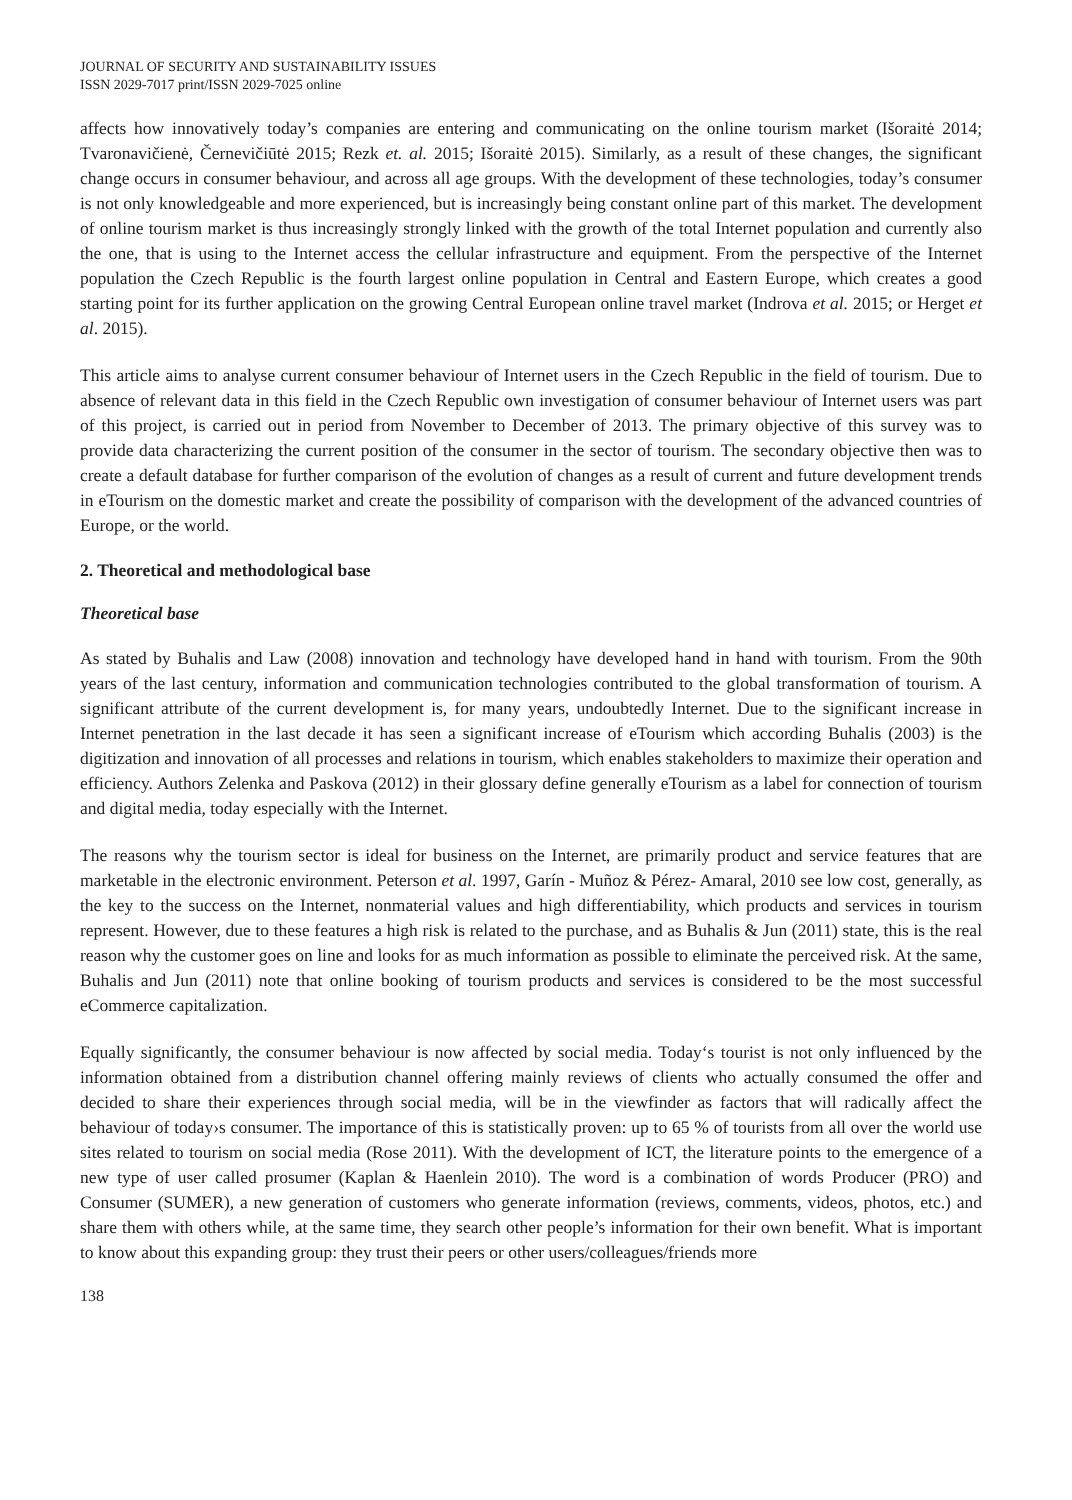JOURNAL OF SECURITY AND SUSTAINABILITY ISSUES
ISSN 2029-7017 print/ISSN 2029-7025 online
affects how innovatively today’s companies are entering and communicating on the online tourism market (Išoraitė 2014; Tvaronavičienė, Černevičiūtė 2015; Rezk et. al. 2015; Išoraitė 2015). Similarly, as a result of these changes, the significant change occurs in consumer behaviour, and across all age groups. With the development of these technologies, today’s consumer is not only knowledgeable and more experienced, but is increasingly being constant online part of this market. The development of online tourism market is thus increasingly strongly linked with the growth of the total Internet population and currently also the one, that is using to the Internet access the cellular infrastructure and equipment. From the perspective of the Internet population the Czech Republic is the fourth largest online population in Central and Eastern Europe, which creates a good starting point for its further application on the growing Central European online travel market (Indrova et al. 2015; or Herget et al. 2015).
This article aims to analyse current consumer behaviour of Internet users in the Czech Republic in the field of tourism. Due to absence of relevant data in this field in the Czech Republic own investigation of consumer behaviour of Internet users was part of this project, is carried out in period from November to December of 2013. The primary objective of this survey was to provide data characterizing the current position of the consumer in the sector of tourism. The secondary objective then was to create a default database for further comparison of the evolution of changes as a result of current and future development trends in eTourism on the domestic market and create the possibility of comparison with the development of the advanced countries of Europe, or the world.
2. Theoretical and methodological base
Theoretical base
As stated by Buhalis and Law (2008) innovation and technology have developed hand in hand with tourism. From the 90th years of the last century, information and communication technologies contributed to the global transformation of tourism. A significant attribute of the current development is, for many years, undoubtedly Internet. Due to the significant increase in Internet penetration in the last decade it has seen a significant increase of eTourism which according Buhalis (2003) is the digitization and innovation of all processes and relations in tourism, which enables stakeholders to maximize their operation and efficiency. Authors Zelenka and Paskova (2012) in their glossary define generally eTourism as a label for connection of tourism and digital media, today especially with the Internet.
The reasons why the tourism sector is ideal for business on the Internet, are primarily product and service features that are marketable in the electronic environment. Peterson et al. 1997, Garín - Muñoz & Pérez- Amaral, 2010 see low cost, generally, as the key to the success on the Internet, nonmaterial values and high differentiability, which products and services in tourism represent. However, due to these features a high risk is related to the purchase, and as Buhalis & Jun (2011) state, this is the real reason why the customer goes on line and looks for as much information as possible to eliminate the perceived risk. At the same, Buhalis and Jun (2011) note that online booking of tourism products and services is considered to be the most successful eCommerce capitalization.
Equally significantly, the consumer behaviour is now affected by social media. Today‘s tourist is not only influenced by the information obtained from a distribution channel offering mainly reviews of clients who actually consumed the offer and decided to share their experiences through social media, will be in the viewfinder as factors that will radically affect the behaviour of today›s consumer. The importance of this is statistically proven: up to 65 % of tourists from all over the world use sites related to tourism on social media (Rose 2011). With the development of ICT, the literature points to the emergence of a new type of user called prosumer (Kaplan & Haenlein 2010). The word is a combination of words Producer (PRO) and Consumer (SUMER), a new generation of customers who generate information (reviews, comments, videos, photos, etc.) and share them with others while, at the same time, they search other people’s information for their own benefit. What is important to know about this expanding group: they trust their peers or other users/colleagues/friends more
138